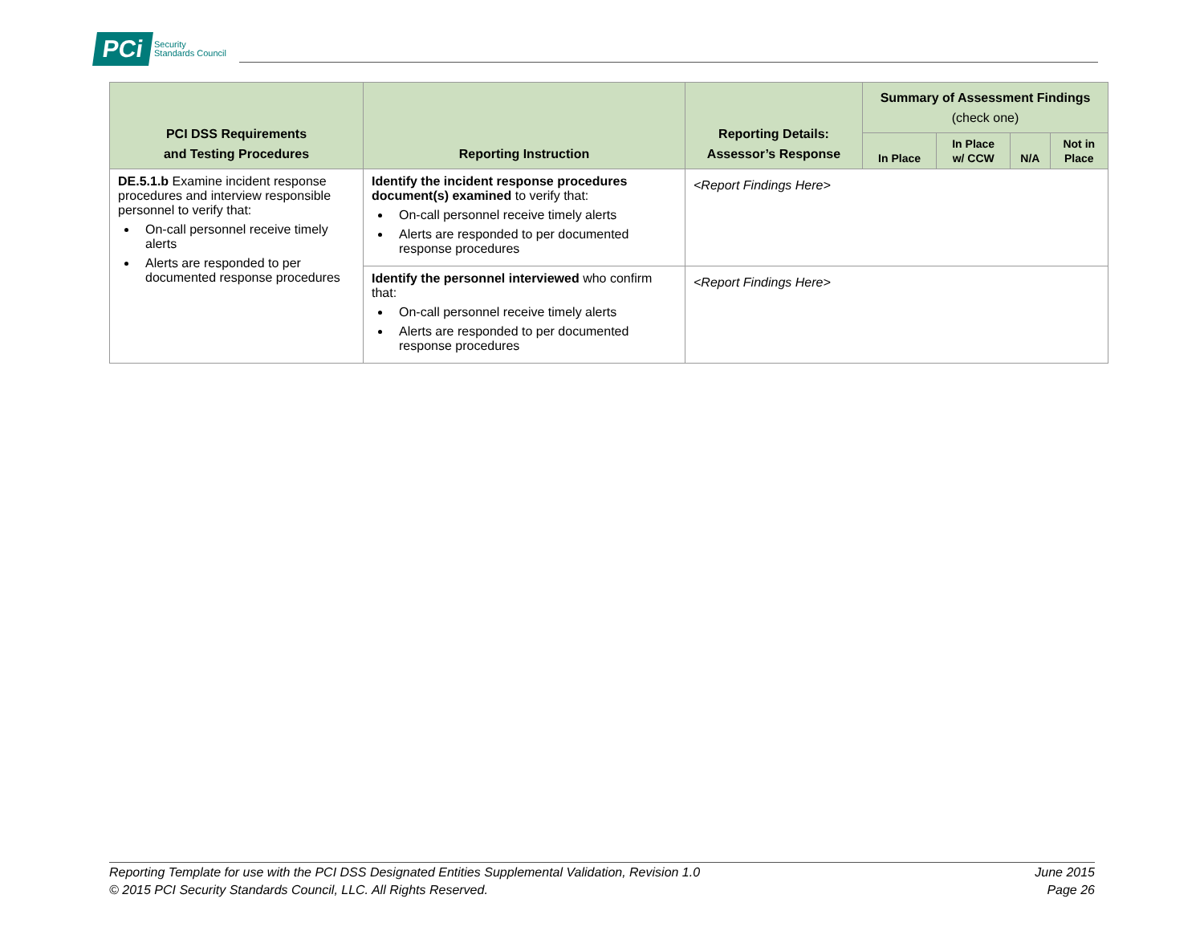PCi Security
Standards Council
| PCI DSS Requirements and Testing Procedures | Reporting Instruction | Reporting Details: Assessor’s Response | Summary of Assessment Findings (check one) | | | |
| --- | --- | --- | --- | --- | --- | --- |
| | | | In Place | In Place w/ CCW | N/A | Not in Place |
| DE.5.1.b Examine incident response procedures and interview responsible personnel to verify that: On-call personnel receive timely alerts Alerts are responded to per documented response procedures | Identify the incident response procedures document(s) examined to verify that: On-call personnel receive timely alerts Alerts are responded to per documented response procedures | <Report Findings Here> | | | | |
| | Identify the personnel interviewed who confirm that: On-call personnel receive timely alerts Alerts are responded to per documented response procedures | <Report Findings Here> | | | | |
Reporting Template for use with the PCI DSS Designated Entities Supplemental Validation, Revision 1.0
© 2015 PCI Security Standards Council, LLC. All Rights Reserved.
June 2015
Page 26